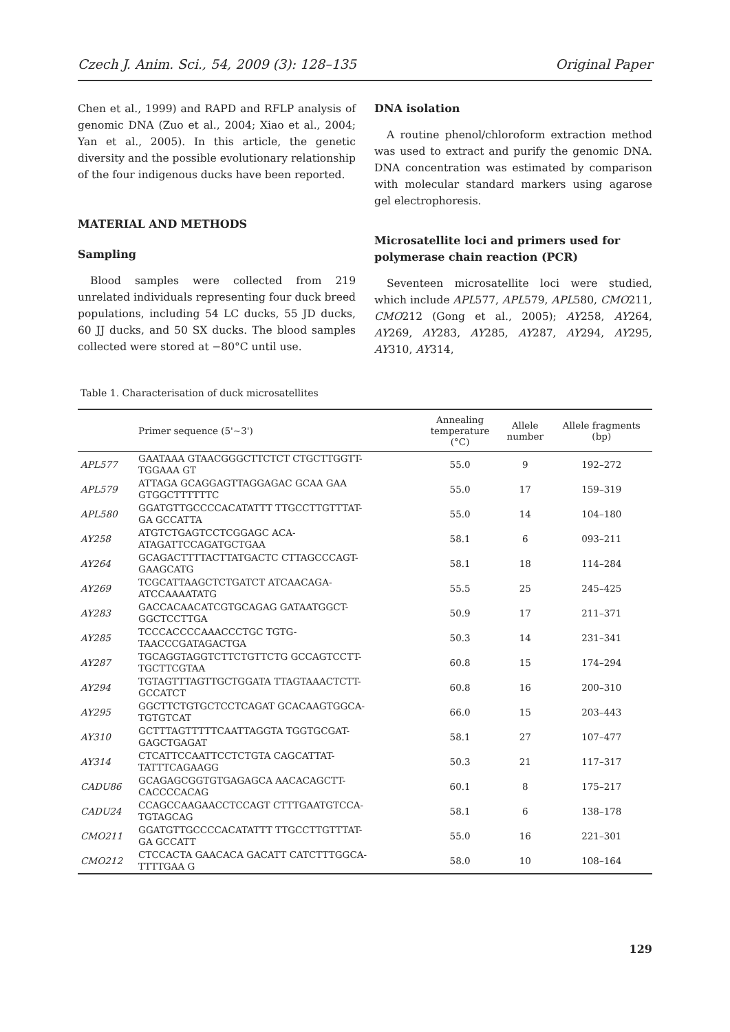Czech J. Anim. Sci., 54, 2009 (3): 128–135 Original Paper
Chen et al., 1999) and RAPD and RFLP analysis of genomic DNA (Zuo et al., 2004; Xiao et al., 2004; Yan et al., 2005). In this article, the genetic diversity and the possible evolutionary relationship of the four indigenous ducks have been reported.
MATERIAL AND METHODS
Sampling
Blood samples were collected from 219 unrelated individuals representing four duck breed populations, including 54 LC ducks, 55 JD ducks, 60 JJ ducks, and 50 SX ducks. The blood samples collected were stored at −80°C until use.
DNA isolation
A routine phenol/chloroform extraction method was used to extract and purify the genomic DNA. DNA concentration was estimated by comparison with molecular standard markers using agarose gel electrophoresis.
Microsatellite loci and primers used for polymerase chain reaction (PCR)
Seventeen microsatellite loci were studied, which include APL577, APL579, APL580, CMO211, CMO212 (Gong et al., 2005); AY258, AY264, AY269, AY283, AY285, AY287, AY294, AY295, AY310, AY314,
Table 1. Characterisation of duck microsatellites
| | Primer sequence (5'~3') | Annealing temperature (°C) | Allele number | Allele fragments (bp) |
| --- | --- | --- | --- | --- |
| APL577 | GAATAAA GTAACGGGCTTCTCT CTGCTTGGTT- TGGAAA GT | 55.0 | 9 | 192–272 |
| APL579 | ATTAGA GCAGGAGTTAGGAGAC GCAA GAA GTGGCTTTTTTC | 55.0 | 17 | 159–319 |
| APL580 | GGATGTTGCCCCACATATTT TTGCCTTGTTTAT- GA GCCATTA | 55.0 | 14 | 104–180 |
| AY258 | ATGTCTGAGTCCTCGGAGC ACA- ATAGATTCCAGATGCTGAA | 58.1 | 6 | 093–211 |
| AY264 | GCAGACTTTTACTTATGACTC CTTAGCCCAGT- GAAGCATG | 58.1 | 18 | 114–284 |
| AY269 | TCGCATTAAGCTCTGATCT ATCAACAGA- ATCCAAAATATG | 55.5 | 25 | 245–425 |
| AY283 | GACCACAACATCGTGCAGAG GATAATGGCT- GGCTCCTTGA | 50.9 | 17 | 211–371 |
| AY285 | TCCCACCCCAAACCCTGC TGTG- TAACCCGATAGACTGA | 50.3 | 14 | 231–341 |
| AY287 | TGCAGGTAGGTCTTCTGTTCTG GCCAGTCCTT- TGCTTCGTAA | 60.8 | 15 | 174–294 |
| AY294 | TGTAGTTTAGTTGCTGGATA TTAGTAAACTCTT- GCCATCT | 60.8 | 16 | 200–310 |
| AY295 | GGCTTCTGTGCTCCTCAGAT GCACAAGTGGCA- TGTGTCAT | 66.0 | 15 | 203–443 |
| AY310 | GCTTTAGTTTTTCAATTAGGTA TGGTGCGAT- GAGCTGAGAT | 58.1 | 27 | 107–477 |
| AY314 | CTCATTCCAATTCCTCTGTA CAGCATTAT- TATTTCAGAAGG | 50.3 | 21 | 117–317 |
| CADU86 | GCAGAGCGGTGTGAGAGCA AACACAGCTT- CACCCCACAG | 60.1 | 8 | 175–217 |
| CADU24 | CCAGCCAAGAACCTCCAGT CTTTGAATGTCCA- TGTAGCAG | 58.1 | 6 | 138–178 |
| CMO211 | GGATGTTGCCCCACATATTT TTGCCTTGTTTAT- GA GCCATT | 55.0 | 16 | 221–301 |
| CMO212 | CTCCACTA GAACACA GACATT CATCTTTGGCA- TTTTGAA G | 58.0 | 10 | 108–164 |
129